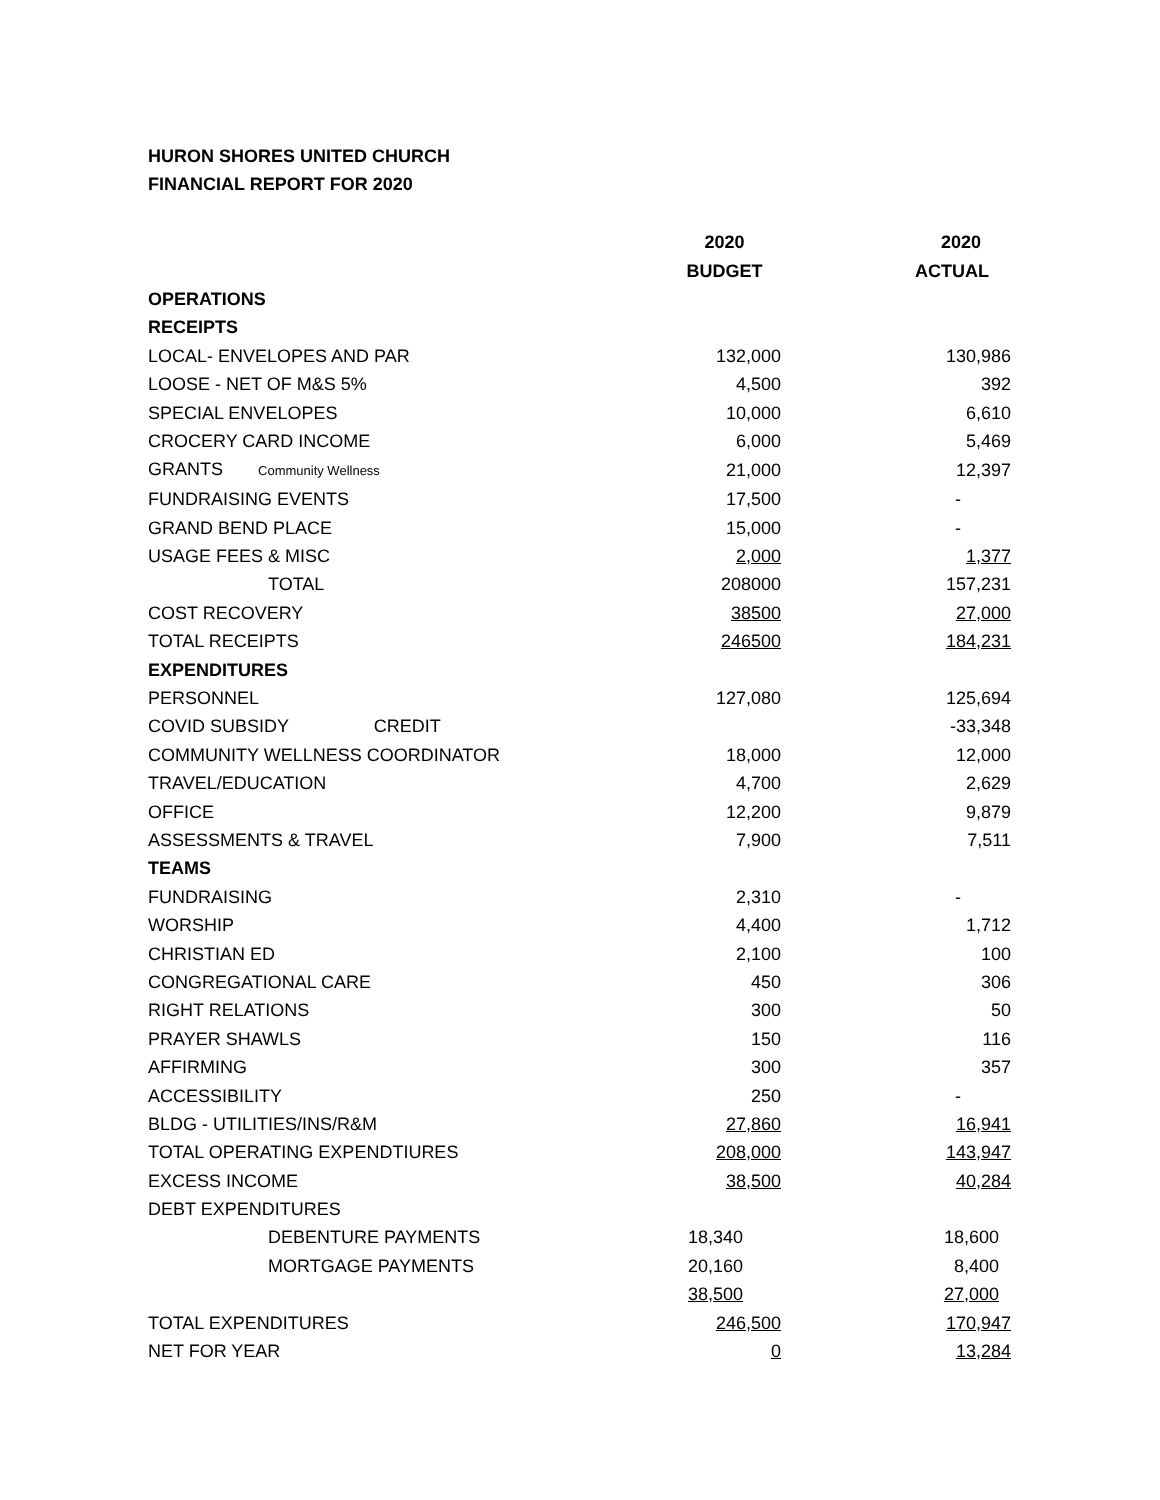HURON SHORES UNITED CHURCH
FINANCIAL REPORT FOR 2020
| | 2020 | 2020 |
| --- | --- | --- |
| | BUDGET | ACTUAL |
| OPERATIONS | | |
| RECEIPTS | | |
| LOCAL- ENVELOPES AND PAR | 132,000 | 130,986 |
| LOOSE - NET OF M&S 5% | 4,500 | 392 |
| SPECIAL ENVELOPES | 10,000 | 6,610 |
| CROCERY CARD INCOME | 6,000 | 5,469 |
| GRANTS Community Wellness | 21,000 | 12,397 |
| FUNDRAISING EVENTS | 17,500 | - |
| GRAND BEND PLACE | 15,000 | - |
| USAGE FEES & MISC | 2,000 | 1,377 |
| TOTAL | 208000 | 157,231 |
| COST RECOVERY | 38500 | 27,000 |
| TOTAL RECEIPTS | 246500 | 184,231 |
| EXPENDITURES | | |
| PERSONNEL | 127,080 | 125,694 |
| COVID SUBSIDY CREDIT | | -33,348 |
| COMMUNITY WELLNESS COORDINATOR | 18,000 | 12,000 |
| TRAVEL/EDUCATION | 4,700 | 2,629 |
| OFFICE | 12,200 | 9,879 |
| ASSESSMENTS & TRAVEL | 7,900 | 7,511 |
| TEAMS | | |
| FUNDRAISING | 2,310 | - |
| WORSHIP | 4,400 | 1,712 |
| CHRISTIAN ED | 2,100 | 100 |
| CONGREGATIONAL CARE | 450 | 306 |
| RIGHT RELATIONS | 300 | 50 |
| PRAYER SHAWLS | 150 | 116 |
| AFFIRMING | 300 | 357 |
| ACCESSIBILITY | 250 | - |
| BLDG - UTILITIES/INS/R&M | 27,860 | 16,941 |
| TOTAL OPERATING EXPENDTIURES | 208,000 | 143,947 |
| EXCESS INCOME | 38,500 | 40,284 |
| DEBT EXPENDITURES | | |
| DEBENTURE PAYMENTS | 18,340 | 18,600 |
| MORTGAGE PAYMENTS | 20,160 | 8,400 |
| | 38,500 | 27,000 |
| TOTAL EXPENDITURES | 246,500 | 170,947 |
| NET FOR YEAR | 0 | 13,284 |